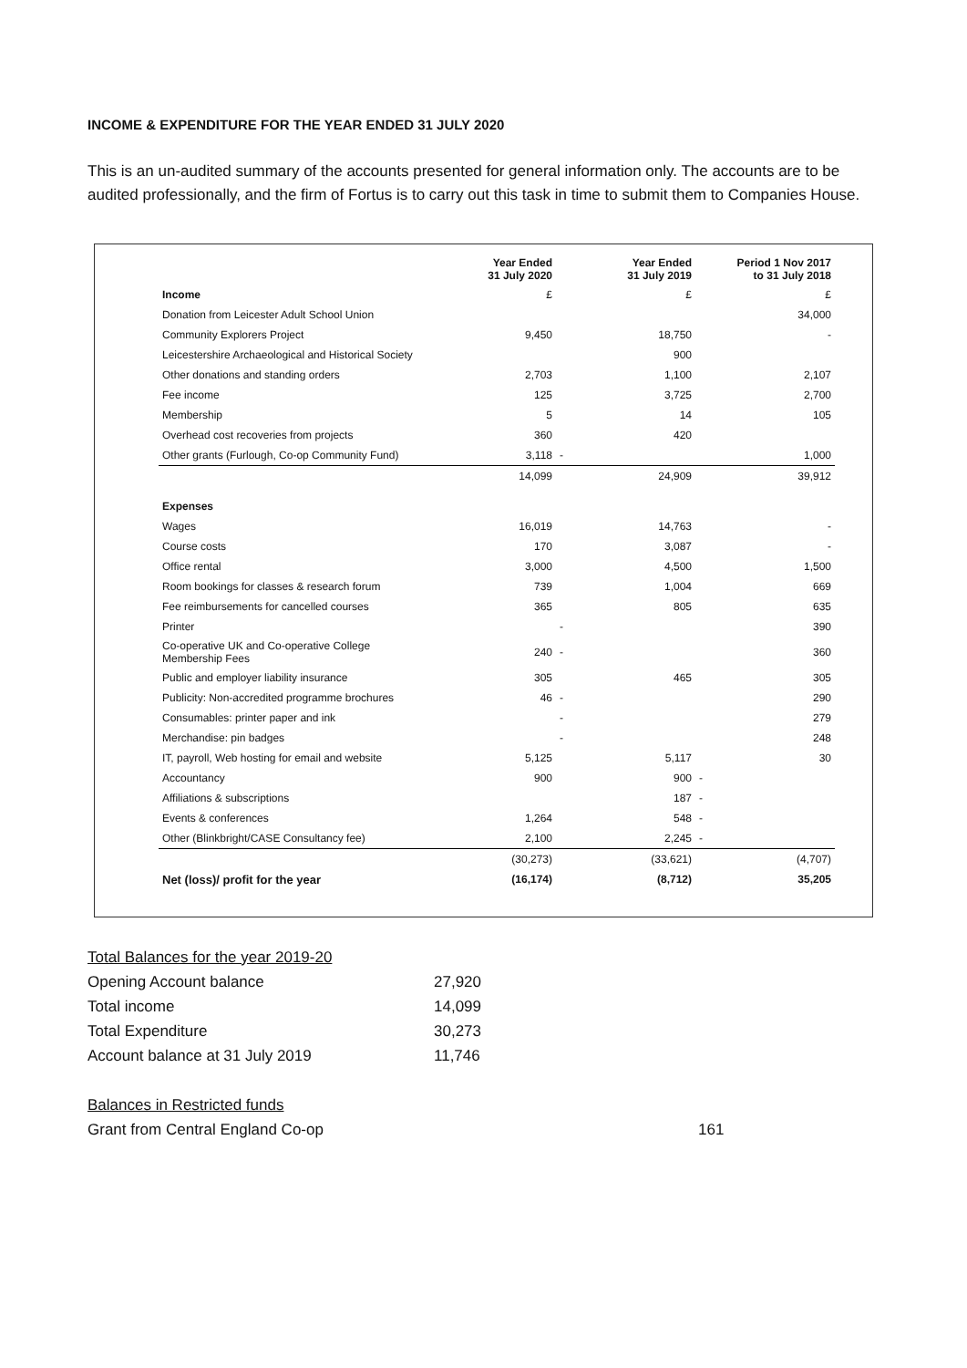INCOME & EXPENDITURE FOR THE YEAR ENDED 31 JULY 2020
This is an un-audited summary of the accounts presented for general information only. The accounts are to be audited professionally, and the firm of Fortus is to carry out this task in time to submit them to Companies House.
| | Year Ended 31 July 2020 | Year Ended 31 July 2019 | Period 1 Nov 2017 to 31 July 2018 |
| --- | --- | --- | --- |
| Income | £ | £ | £ |
| Donation from Leicester Adult School Union | | | 34,000 |
| Community Explorers Project | 9,450 | 18,750 | - |
| Leicestershire Archaeological and Historical Society | | 900 | |
| Other donations and standing orders | 2,703 | 1,100 | 2,107 |
| Fee income | 125 | 3,725 | 2,700 |
| Membership | 5 | 14 | 105 |
| Overhead cost recoveries from projects | 360 | 420 | |
| Other grants (Furlough, Co-op Community Fund) | 3,118 | - | 1,000 |
| | 14,099 | 24,909 | 39,912 |
| Expenses | | | |
| Wages | 16,019 | 14,763 | - |
| Course costs | 170 | 3,087 | - |
| Office rental | 3,000 | 4,500 | 1,500 |
| Room bookings for classes & research forum | 739 | 1,004 | 669 |
| Fee reimbursements for cancelled courses | 365 | 805 | 635 |
| Printer | | - | 390 |
| Co-operative UK and Co-operative College Membership Fees | 240 | - | 360 |
| Public and employer liability insurance | 305 | 465 | 305 |
| Publicity: Non-accredited programme brochures | 46 | - | 290 |
| Consumables: printer paper and ink | | - | 279 |
| Merchandise: pin badges | | - | 248 |
| IT, payroll, Web hosting for email and website | 5,125 | 5,117 | 30 |
| Accountancy | 900 | 900 | - |
| Affiliations & subscriptions | | 187 | - |
| Events & conferences | 1,264 | 548 | - |
| Other (Blinkbright/CASE Consultancy fee) | 2,100 | 2,245 | - |
| | (30,273) | (33,621) | (4,707) |
| Net (loss)/ profit for the year | (16,174) | (8,712) | 35,205 |
| Total Balances for the year 2019-20 | | |
| Opening Account balance | 27,920 | |
| Total income | 14,099 | |
| Total Expenditure | 30,273 | |
| Account balance at 31 July 2019 | 11,746 | |
| Balances in Restricted funds | | |
| Grant from Central England Co-op | | 161 |